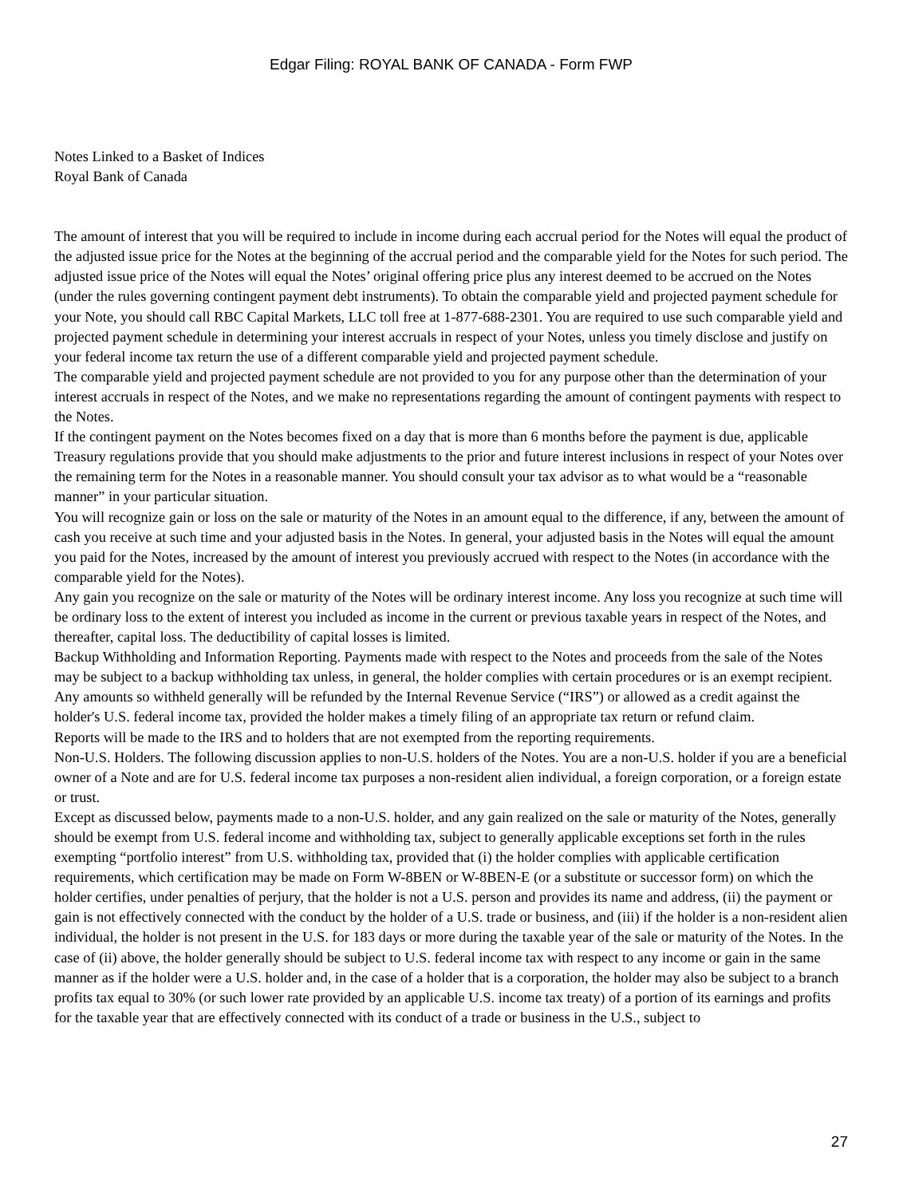Edgar Filing: ROYAL BANK OF CANADA - Form FWP
Notes Linked to a Basket of Indices
Royal Bank of Canada
The amount of interest that you will be required to include in income during each accrual period for the Notes will equal the product of the adjusted issue price for the Notes at the beginning of the accrual period and the comparable yield for the Notes for such period. The adjusted issue price of the Notes will equal the Notes’ original offering price plus any interest deemed to be accrued on the Notes (under the rules governing contingent payment debt instruments). To obtain the comparable yield and projected payment schedule for your Note, you should call RBC Capital Markets, LLC toll free at 1-877-688-2301. You are required to use such comparable yield and projected payment schedule in determining your interest accruals in respect of your Notes, unless you timely disclose and justify on your federal income tax return the use of a different comparable yield and projected payment schedule.
The comparable yield and projected payment schedule are not provided to you for any purpose other than the determination of your interest accruals in respect of the Notes, and we make no representations regarding the amount of contingent payments with respect to the Notes.
If the contingent payment on the Notes becomes fixed on a day that is more than 6 months before the payment is due, applicable Treasury regulations provide that you should make adjustments to the prior and future interest inclusions in respect of your Notes over the remaining term for the Notes in a reasonable manner. You should consult your tax advisor as to what would be a “reasonable manner” in your particular situation.
You will recognize gain or loss on the sale or maturity of the Notes in an amount equal to the difference, if any, between the amount of cash you receive at such time and your adjusted basis in the Notes. In general, your adjusted basis in the Notes will equal the amount you paid for the Notes, increased by the amount of interest you previously accrued with respect to the Notes (in accordance with the comparable yield for the Notes).
Any gain you recognize on the sale or maturity of the Notes will be ordinary interest income. Any loss you recognize at such time will be ordinary loss to the extent of interest you included as income in the current or previous taxable years in respect of the Notes, and thereafter, capital loss. The deductibility of capital losses is limited.
Backup Withholding and Information Reporting. Payments made with respect to the Notes and proceeds from the sale of the Notes may be subject to a backup withholding tax unless, in general, the holder complies with certain procedures or is an exempt recipient. Any amounts so withheld generally will be refunded by the Internal Revenue Service (“IRS”) or allowed as a credit against the holder's U.S. federal income tax, provided the holder makes a timely filing of an appropriate tax return or refund claim.
Reports will be made to the IRS and to holders that are not exempted from the reporting requirements.
Non-U.S. Holders. The following discussion applies to non-U.S. holders of the Notes. You are a non-U.S. holder if you are a beneficial owner of a Note and are for U.S. federal income tax purposes a non-resident alien individual, a foreign corporation, or a foreign estate or trust.
Except as discussed below, payments made to a non-U.S. holder, and any gain realized on the sale or maturity of the Notes, generally should be exempt from U.S. federal income and withholding tax, subject to generally applicable exceptions set forth in the rules exempting “portfolio interest” from U.S. withholding tax, provided that (i) the holder complies with applicable certification requirements, which certification may be made on Form W-8BEN or W-8BEN-E (or a substitute or successor form) on which the holder certifies, under penalties of perjury, that the holder is not a U.S. person and provides its name and address, (ii) the payment or gain is not effectively connected with the conduct by the holder of a U.S. trade or business, and (iii) if the holder is a non-resident alien individual, the holder is not present in the U.S. for 183 days or more during the taxable year of the sale or maturity of the Notes. In the case of (ii) above, the holder generally should be subject to U.S. federal income tax with respect to any income or gain in the same manner as if the holder were a U.S. holder and, in the case of a holder that is a corporation, the holder may also be subject to a branch profits tax equal to 30% (or such lower rate provided by an applicable U.S. income tax treaty) of a portion of its earnings and profits for the taxable year that are effectively connected with its conduct of a trade or business in the U.S., subject to
27